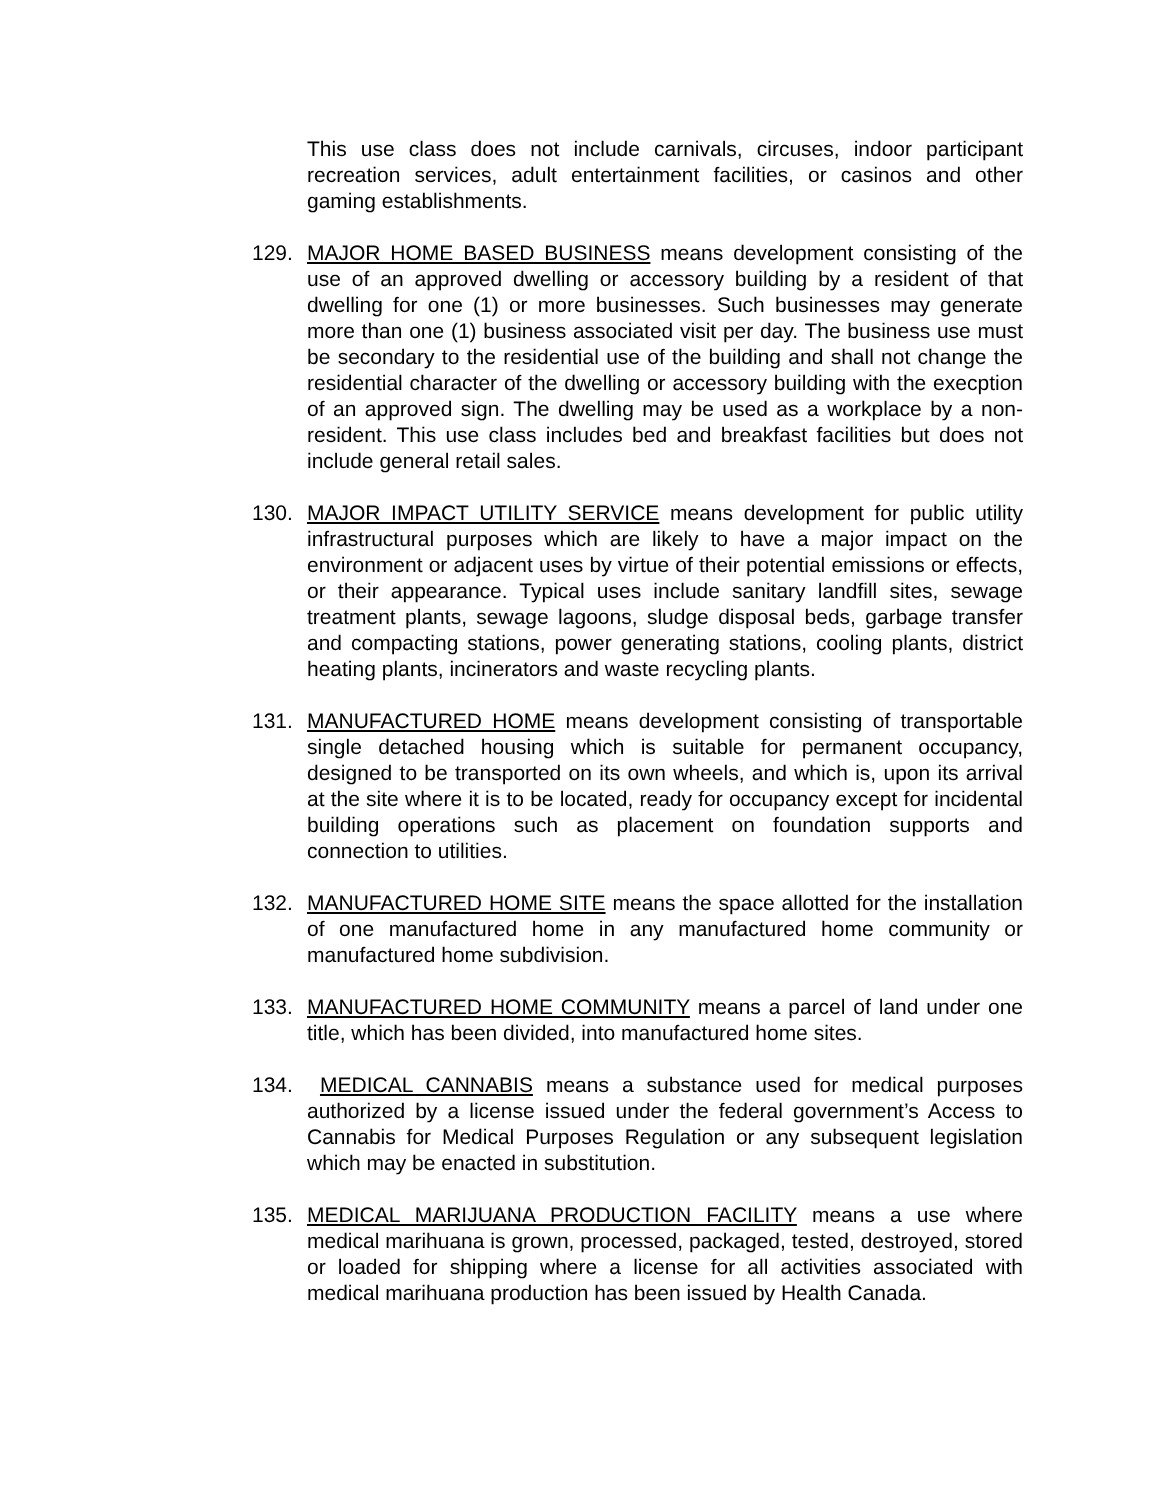This use class does not include carnivals, circuses, indoor participant recreation services, adult entertainment facilities, or casinos and other gaming establishments.
129. MAJOR HOME BASED BUSINESS means development consisting of the use of an approved dwelling or accessory building by a resident of that dwelling for one (1) or more businesses. Such businesses may generate more than one (1) business associated visit per day. The business use must be secondary to the residential use of the building and shall not change the residential character of the dwelling or accessory building with the execption of an approved sign. The dwelling may be used as a workplace by a non-resident. This use class includes bed and breakfast facilities but does not include general retail sales.
130. MAJOR IMPACT UTILITY SERVICE means development for public utility infrastructural purposes which are likely to have a major impact on the environment or adjacent uses by virtue of their potential emissions or effects, or their appearance. Typical uses include sanitary landfill sites, sewage treatment plants, sewage lagoons, sludge disposal beds, garbage transfer and compacting stations, power generating stations, cooling plants, district heating plants, incinerators and waste recycling plants.
131. MANUFACTURED HOME means development consisting of transportable single detached housing which is suitable for permanent occupancy, designed to be transported on its own wheels, and which is, upon its arrival at the site where it is to be located, ready for occupancy except for incidental building operations such as placement on foundation supports and connection to utilities.
132. MANUFACTURED HOME SITE means the space allotted for the installation of one manufactured home in any manufactured home community or manufactured home subdivision.
133. MANUFACTURED HOME COMMUNITY means a parcel of land under one title, which has been divided, into manufactured home sites.
134. MEDICAL CANNABIS means a substance used for medical purposes authorized by a license issued under the federal government’s Access to Cannabis for Medical Purposes Regulation or any subsequent legislation which may be enacted in substitution.
135. MEDICAL MARIJUANA PRODUCTION FACILITY means a use where medical marihuana is grown, processed, packaged, tested, destroyed, stored or loaded for shipping where a license for all activities associated with medical marihuana production has been issued by Health Canada.